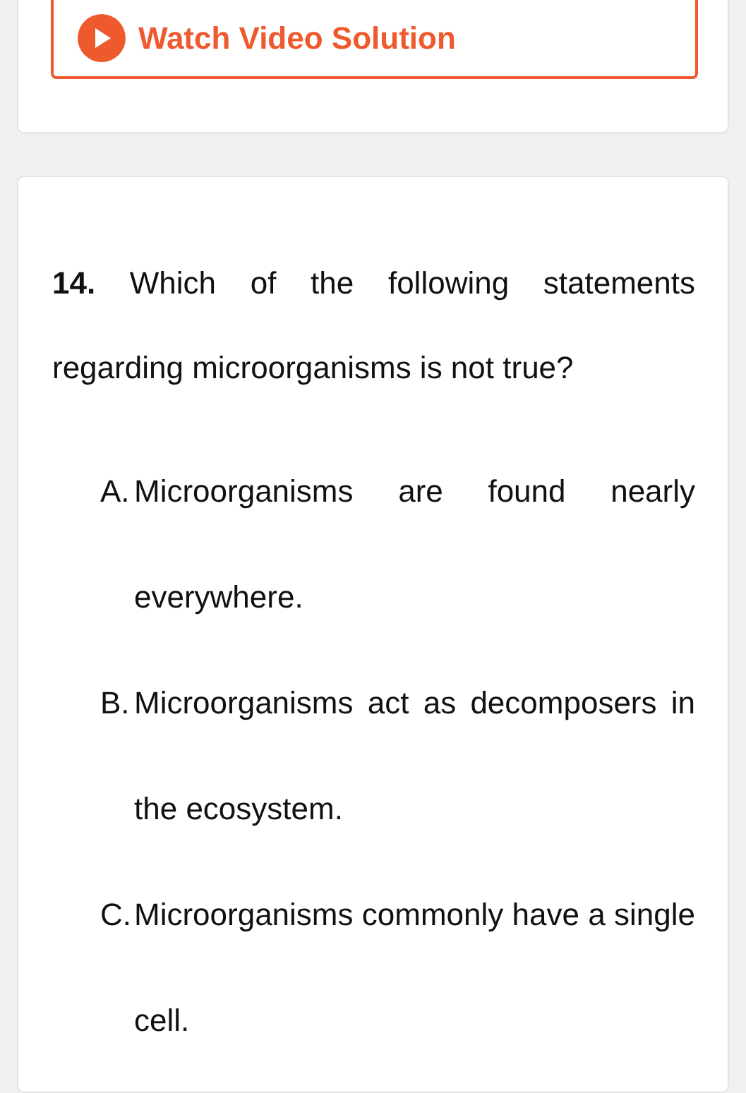Watch Video Solution
14. Which of the following statements regarding microorganisms is not true?
A.
Microorganisms are found nearly everywhere.
B.
Microorganisms act as decomposers in the ecosystem.
C.
Microorganisms commonly have a single cell.